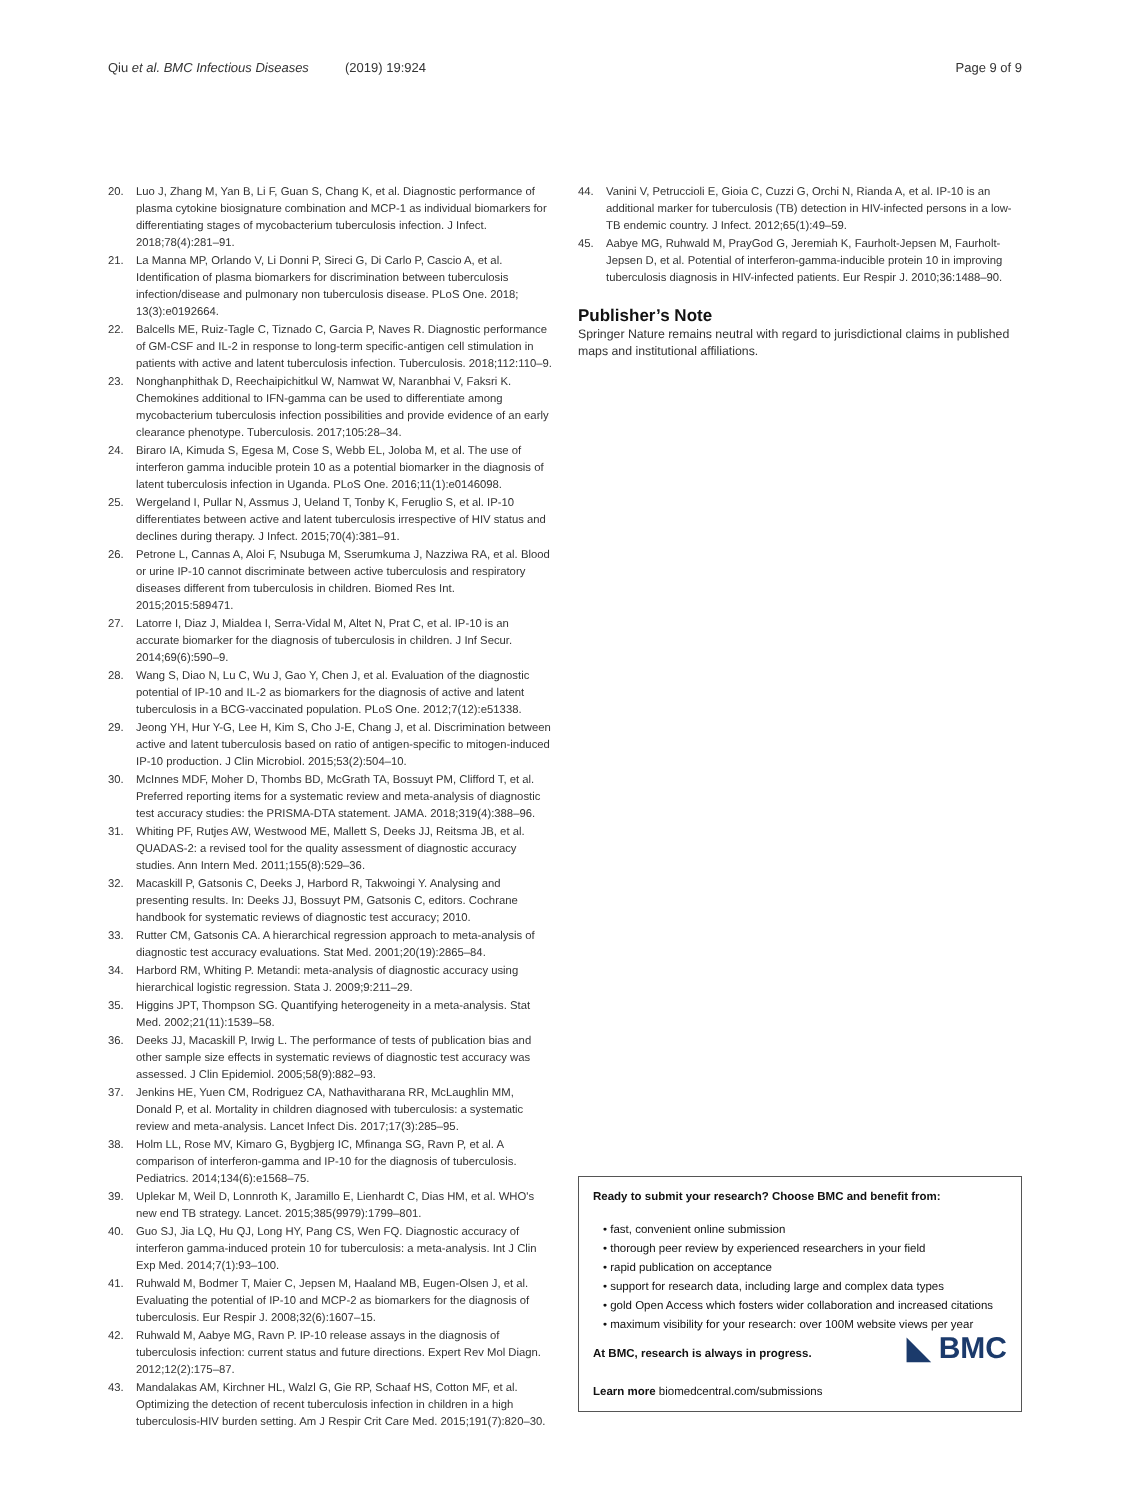Qiu et al. BMC Infectious Diseases (2019) 19:924
Page 9 of 9
20. Luo J, Zhang M, Yan B, Li F, Guan S, Chang K, et al. Diagnostic performance of plasma cytokine biosignature combination and MCP-1 as individual biomarkers for differentiating stages of mycobacterium tuberculosis infection. J Infect. 2018;78(4):281–91.
21. La Manna MP, Orlando V, Li Donni P, Sireci G, Di Carlo P, Cascio A, et al. Identification of plasma biomarkers for discrimination between tuberculosis infection/disease and pulmonary non tuberculosis disease. PLoS One. 2018; 13(3):e0192664.
22. Balcells ME, Ruiz-Tagle C, Tiznado C, Garcia P, Naves R. Diagnostic performance of GM-CSF and IL-2 in response to long-term specific-antigen cell stimulation in patients with active and latent tuberculosis infection. Tuberculosis. 2018;112:110–9.
23. Nonghanphithak D, Reechaipichitkul W, Namwat W, Naranbhai V, Faksri K. Chemokines additional to IFN-gamma can be used to differentiate among mycobacterium tuberculosis infection possibilities and provide evidence of an early clearance phenotype. Tuberculosis. 2017;105:28–34.
24. Biraro IA, Kimuda S, Egesa M, Cose S, Webb EL, Joloba M, et al. The use of interferon gamma inducible protein 10 as a potential biomarker in the diagnosis of latent tuberculosis infection in Uganda. PLoS One. 2016;11(1):e0146098.
25. Wergeland I, Pullar N, Assmus J, Ueland T, Tonby K, Feruglio S, et al. IP-10 differentiates between active and latent tuberculosis irrespective of HIV status and declines during therapy. J Infect. 2015;70(4):381–91.
26. Petrone L, Cannas A, Aloi F, Nsubuga M, Sserumkuma J, Nazziwa RA, et al. Blood or urine IP-10 cannot discriminate between active tuberculosis and respiratory diseases different from tuberculosis in children. Biomed Res Int. 2015;2015:589471.
27. Latorre I, Diaz J, Mialdea I, Serra-Vidal M, Altet N, Prat C, et al. IP-10 is an accurate biomarker for the diagnosis of tuberculosis in children. J Inf Secur. 2014;69(6):590–9.
28. Wang S, Diao N, Lu C, Wu J, Gao Y, Chen J, et al. Evaluation of the diagnostic potential of IP-10 and IL-2 as biomarkers for the diagnosis of active and latent tuberculosis in a BCG-vaccinated population. PLoS One. 2012;7(12):e51338.
29. Jeong YH, Hur Y-G, Lee H, Kim S, Cho J-E, Chang J, et al. Discrimination between active and latent tuberculosis based on ratio of antigen-specific to mitogen-induced IP-10 production. J Clin Microbiol. 2015;53(2):504–10.
30. McInnes MDF, Moher D, Thombs BD, McGrath TA, Bossuyt PM, Clifford T, et al. Preferred reporting items for a systematic review and meta-analysis of diagnostic test accuracy studies: the PRISMA-DTA statement. JAMA. 2018;319(4):388–96.
31. Whiting PF, Rutjes AW, Westwood ME, Mallett S, Deeks JJ, Reitsma JB, et al. QUADAS-2: a revised tool for the quality assessment of diagnostic accuracy studies. Ann Intern Med. 2011;155(8):529–36.
32. Macaskill P, Gatsonis C, Deeks J, Harbord R, Takwoingi Y. Analysing and presenting results. In: Deeks JJ, Bossuyt PM, Gatsonis C, editors. Cochrane handbook for systematic reviews of diagnostic test accuracy; 2010.
33. Rutter CM, Gatsonis CA. A hierarchical regression approach to meta-analysis of diagnostic test accuracy evaluations. Stat Med. 2001;20(19):2865–84.
34. Harbord RM, Whiting P. Metandi: meta-analysis of diagnostic accuracy using hierarchical logistic regression. Stata J. 2009;9:211–29.
35. Higgins JPT, Thompson SG. Quantifying heterogeneity in a meta-analysis. Stat Med. 2002;21(11):1539–58.
36. Deeks JJ, Macaskill P, Irwig L. The performance of tests of publication bias and other sample size effects in systematic reviews of diagnostic test accuracy was assessed. J Clin Epidemiol. 2005;58(9):882–93.
37. Jenkins HE, Yuen CM, Rodriguez CA, Nathavitharana RR, McLaughlin MM, Donald P, et al. Mortality in children diagnosed with tuberculosis: a systematic review and meta-analysis. Lancet Infect Dis. 2017;17(3):285–95.
38. Holm LL, Rose MV, Kimaro G, Bygbjerg IC, Mfinanga SG, Ravn P, et al. A comparison of interferon-gamma and IP-10 for the diagnosis of tuberculosis. Pediatrics. 2014;134(6):e1568–75.
39. Uplekar M, Weil D, Lonnroth K, Jaramillo E, Lienhardt C, Dias HM, et al. WHO's new end TB strategy. Lancet. 2015;385(9979):1799–801.
40. Guo SJ, Jia LQ, Hu QJ, Long HY, Pang CS, Wen FQ. Diagnostic accuracy of interferon gamma-induced protein 10 for tuberculosis: a meta-analysis. Int J Clin Exp Med. 2014;7(1):93–100.
41. Ruhwald M, Bodmer T, Maier C, Jepsen M, Haaland MB, Eugen-Olsen J, et al. Evaluating the potential of IP-10 and MCP-2 as biomarkers for the diagnosis of tuberculosis. Eur Respir J. 2008;32(6):1607–15.
42. Ruhwald M, Aabye MG, Ravn P. IP-10 release assays in the diagnosis of tuberculosis infection: current status and future directions. Expert Rev Mol Diagn. 2012;12(2):175–87.
43. Mandalakas AM, Kirchner HL, Walzl G, Gie RP, Schaaf HS, Cotton MF, et al. Optimizing the detection of recent tuberculosis infection in children in a high tuberculosis-HIV burden setting. Am J Respir Crit Care Med. 2015;191(7):820–30.
44. Vanini V, Petruccioli E, Gioia C, Cuzzi G, Orchi N, Rianda A, et al. IP-10 is an additional marker for tuberculosis (TB) detection in HIV-infected persons in a low-TB endemic country. J Infect. 2012;65(1):49–59.
45. Aabye MG, Ruhwald M, PrayGod G, Jeremiah K, Faurholt-Jepsen M, Faurholt-Jepsen D, et al. Potential of interferon-gamma-inducible protein 10 in improving tuberculosis diagnosis in HIV-infected patients. Eur Respir J. 2010;36:1488–90.
Publisher’s Note
Springer Nature remains neutral with regard to jurisdictional claims in published maps and institutional affiliations.
Ready to submit your research? Choose BMC and benefit from:
• fast, convenient online submission
• thorough peer review by experienced researchers in your field
• rapid publication on acceptance
• support for research data, including large and complex data types
• gold Open Access which fosters wider collaboration and increased citations
• maximum visibility for your research: over 100M website views per year
◣ BMC At BMC, research is always in progress.
Learn more biomedcentral.com/submissions